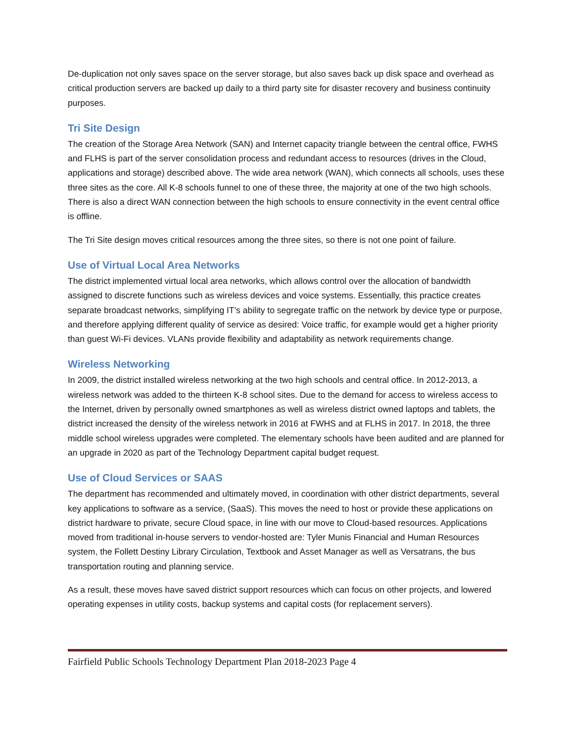De-duplication not only saves space on the server storage, but also saves back up disk space and overhead as critical production servers are backed up daily to a third party site for disaster recovery and business continuity purposes.
Tri Site Design
The creation of the Storage Area Network (SAN) and Internet capacity triangle between the central office, FWHS and FLHS is part of the server consolidation process and redundant access to resources (drives in the Cloud, applications and storage) described above. The wide area network (WAN), which connects all schools, uses these three sites as the core. All K-8 schools funnel to one of these three, the majority at one of the two high schools. There is also a direct WAN connection between the high schools to ensure connectivity in the event central office is offline.
The Tri Site design moves critical resources among the three sites, so there is not one point of failure.
Use of Virtual Local Area Networks
The district implemented virtual local area networks, which allows control over the allocation of bandwidth assigned to discrete functions such as wireless devices and voice systems. Essentially, this practice creates separate broadcast networks, simplifying IT’s ability to segregate traffic on the network by device type or purpose, and therefore applying different quality of service as desired: Voice traffic, for example would get a higher priority than guest Wi-Fi devices. VLANs provide flexibility and adaptability as network requirements change.
Wireless Networking
In 2009, the district installed wireless networking at the two high schools and central office. In 2012-2013, a wireless network was added to the thirteen K-8 school sites. Due to the demand for access to wireless access to the Internet, driven by personally owned smartphones as well as wireless district owned laptops and tablets, the district increased the density of the wireless network in 2016 at FWHS and at FLHS in 2017. In 2018, the three middle school wireless upgrades were completed. The elementary schools have been audited and are planned for an upgrade in 2020 as part of the Technology Department capital budget request.
Use of Cloud Services or SAAS
The department has recommended and ultimately moved, in coordination with other district departments, several key applications to software as a service, (SaaS). This moves the need to host or provide these applications on district hardware to private, secure Cloud space, in line with our move to Cloud-based resources. Applications moved from traditional in-house servers to vendor-hosted are: Tyler Munis Financial and Human Resources system, the Follett Destiny Library Circulation, Textbook and Asset Manager as well as Versatrans, the bus transportation routing and planning service.
As a result, these moves have saved district support resources which can focus on other projects, and lowered operating expenses in utility costs, backup systems and capital costs (for replacement servers).
Fairfield Public Schools Technology Department Plan 2018-2023 Page 4